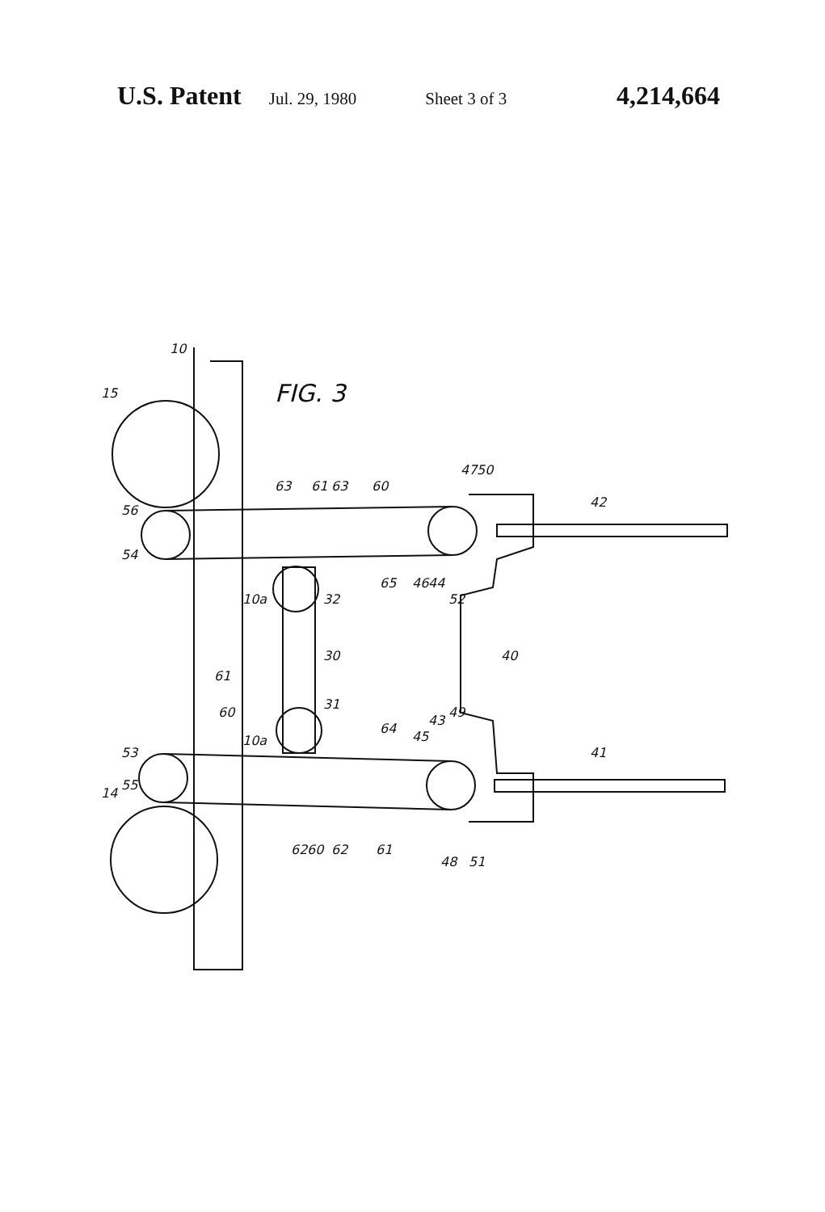U.S. Patent Jul. 29, 1980 Sheet 3 of 3 4,214,664
FIG. 3
10
15
14
56
54
53
55
10a
10a
32
30
31
40
42
41
47
50
60
63
61
63
65
46
44
52
64
45
43
49
62
60
62
61
48
51
61
60